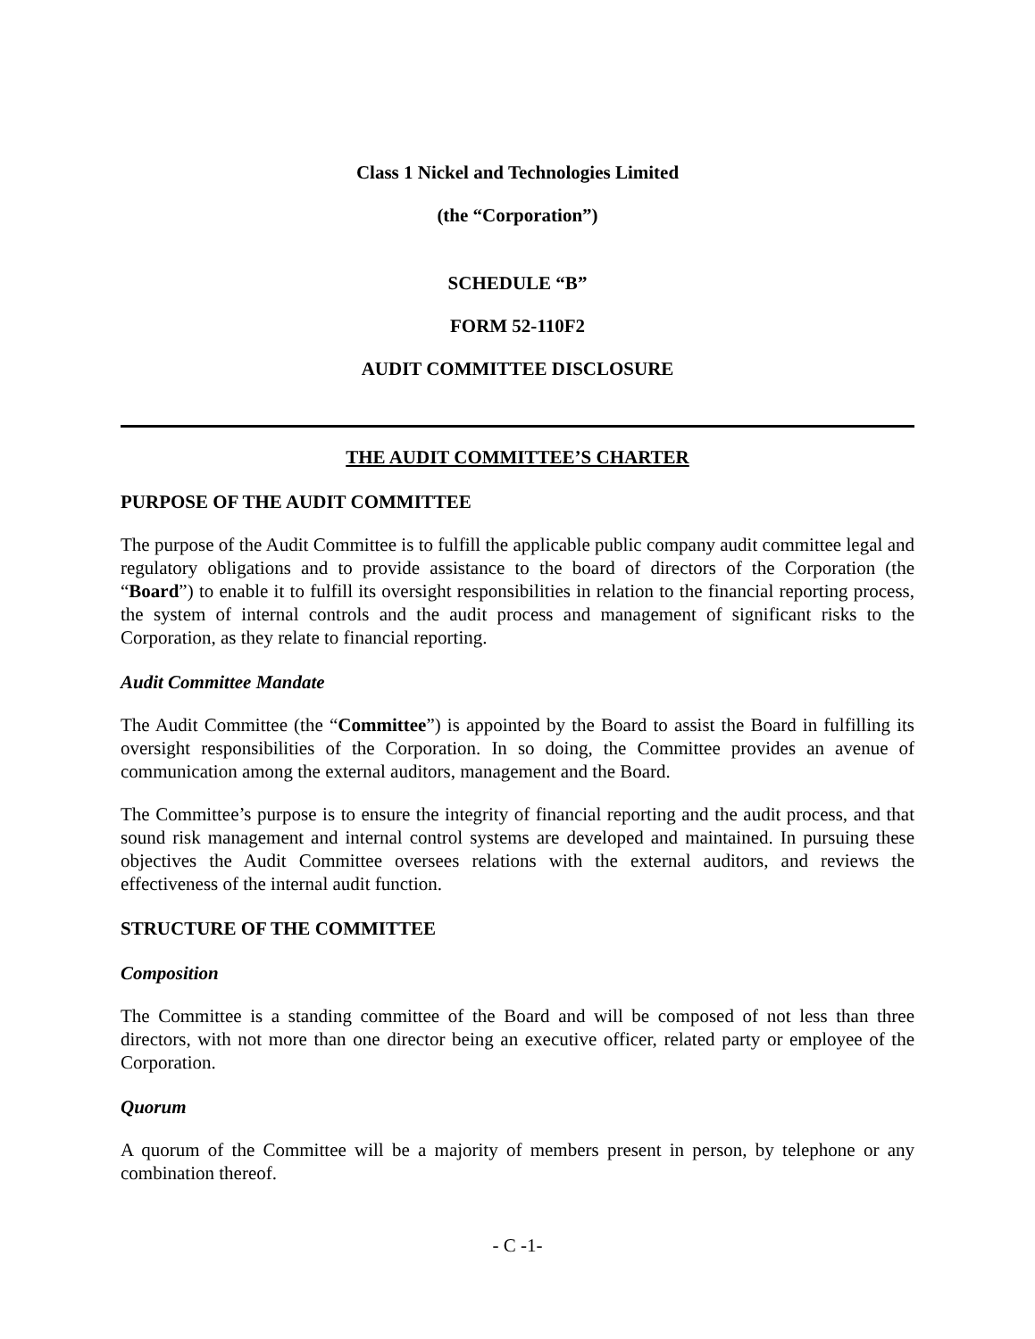Class 1 Nickel and Technologies Limited
(the “Corporation”)
SCHEDULE “B”
FORM 52-110F2
AUDIT COMMITTEE DISCLOSURE
THE AUDIT COMMITTEE’S CHARTER
PURPOSE OF THE AUDIT COMMITTEE
The purpose of the Audit Committee is to fulfill the applicable public company audit committee legal and regulatory obligations and to provide assistance to the board of directors of the Corporation (the “Board”) to enable it to fulfill its oversight responsibilities in relation to the financial reporting process, the system of internal controls and the audit process and management of significant risks to the Corporation, as they relate to financial reporting.
Audit Committee Mandate
The Audit Committee (the “Committee”) is appointed by the Board to assist the Board in fulfilling its oversight responsibilities of the Corporation. In so doing, the Committee provides an avenue of communication among the external auditors, management and the Board.
The Committee’s purpose is to ensure the integrity of financial reporting and the audit process, and that sound risk management and internal control systems are developed and maintained. In pursuing these objectives the Audit Committee oversees relations with the external auditors, and reviews the effectiveness of the internal audit function.
STRUCTURE OF THE COMMITTEE
Composition
The Committee is a standing committee of the Board and will be composed of not less than three directors, with not more than one director being an executive officer, related party or employee of the Corporation.
Quorum
A quorum of the Committee will be a majority of members present in person, by telephone or any combination thereof.
- C -1-